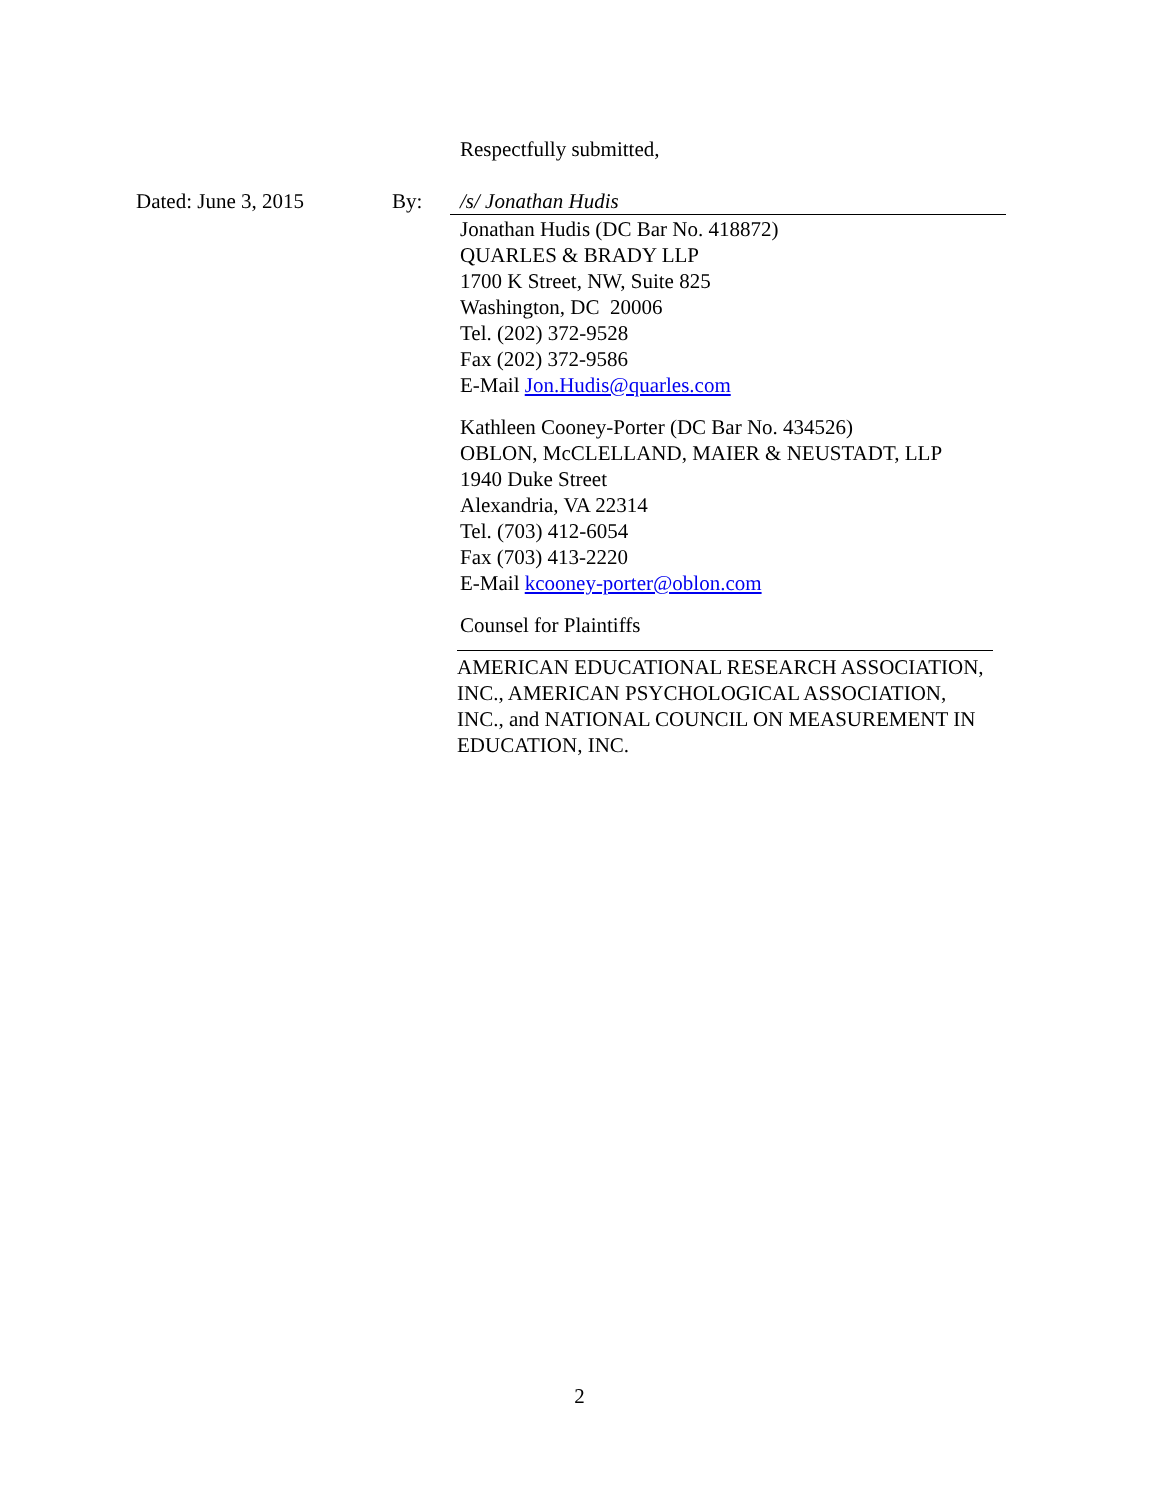Respectfully submitted,
Dated: June 3, 2015 By: /s/ Jonathan Hudis
Jonathan Hudis (DC Bar No. 418872)
QUARLES & BRADY LLP
1700 K Street, NW, Suite 825
Washington, DC 20006
Tel. (202) 372-9528
Fax (202) 372-9586
E-Mail Jon.Hudis@quarles.com
Kathleen Cooney-Porter (DC Bar No. 434526)
OBLON, McCLELLAND, MAIER & NEUSTADT, LLP
1940 Duke Street
Alexandria, VA 22314
Tel. (703) 412-6054
Fax (703) 413-2220
E-Mail kcooney-porter@oblon.com
Counsel for Plaintiffs
AMERICAN EDUCATIONAL RESEARCH ASSOCIATION, INC., AMERICAN PSYCHOLOGICAL ASSOCIATION, INC., and NATIONAL COUNCIL ON MEASUREMENT IN EDUCATION, INC.
2